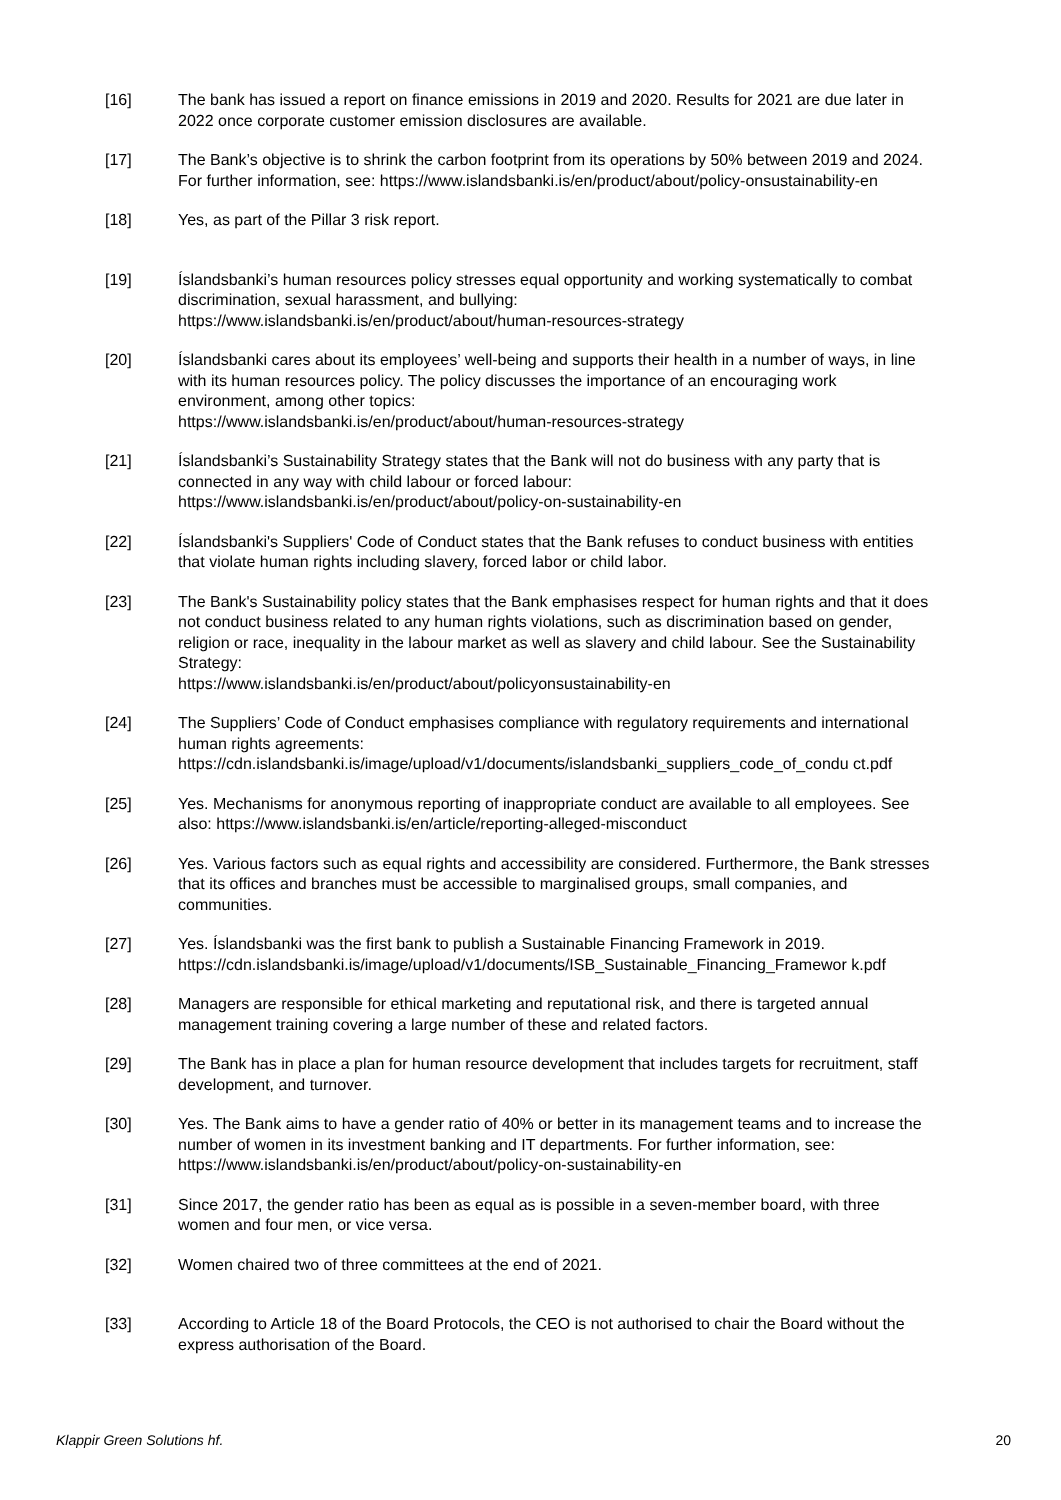[16] The bank has issued a report on finance emissions in 2019 and 2020. Results for 2021 are due later in 2022 once corporate customer emission disclosures are available.
[17] The Bank’s objective is to shrink the carbon footprint from its operations by 50% between 2019 and 2024. For further information, see: https://www.islandsbanki.is/en/product/about/policy-onsustainability-en
[18] Yes, as part of the Pillar 3 risk report.
[19] Íslandsbanki’s human resources policy stresses equal opportunity and working systematically to combat discrimination, sexual harassment, and bullying:
https://www.islandsbanki.is/en/product/about/human-resources-strategy
[20] Íslandsbanki cares about its employees’ well-being and supports their health in a number of ways, in line with its human resources policy. The policy discusses the importance of an encouraging work environment, among other topics:
https://www.islandsbanki.is/en/product/about/human-resources-strategy
[21] Íslandsbanki’s Sustainability Strategy states that the Bank will not do business with any party that is connected in any way with child labour or forced labour:
https://www.islandsbanki.is/en/product/about/policy-on-sustainability-en
[22] Íslandsbanki's Suppliers' Code of Conduct states that the Bank refuses to conduct business with entities that violate human rights including slavery, forced labor or child labor.
[23] The Bank's Sustainability policy states that the Bank emphasises respect for human rights and that it does not conduct business related to any human rights violations, such as discrimination based on gender, religion or race, inequality in the labour market as well as slavery and child labour. See the Sustainability Strategy:
https://www.islandsbanki.is/en/product/about/policyonsustainability-en
[24] The Suppliers’ Code of Conduct emphasises compliance with regulatory requirements and international human rights agreements:
https://cdn.islandsbanki.is/image/upload/v1/documents/islandsbanki_suppliers_code_of_condu ct.pdf
[25] Yes. Mechanisms for anonymous reporting of inappropriate conduct are available to all employees. See also: https://www.islandsbanki.is/en/article/reporting-alleged-misconduct
[26] Yes. Various factors such as equal rights and accessibility are considered. Furthermore, the Bank stresses that its offices and branches must be accessible to marginalised groups, small companies, and communities.
[27] Yes. Íslandsbanki was the first bank to publish a Sustainable Financing Framework in 2019. https://cdn.islandsbanki.is/image/upload/v1/documents/ISB_Sustainable_Financing_Framewor k.pdf
[28] Managers are responsible for ethical marketing and reputational risk, and there is targeted annual management training covering a large number of these and related factors.
[29] The Bank has in place a plan for human resource development that includes targets for recruitment, staff development, and turnover.
[30] Yes. The Bank aims to have a gender ratio of 40% or better in its management teams and to increase the number of women in its investment banking and IT departments. For further information, see: https://www.islandsbanki.is/en/product/about/policy-on-sustainability-en
[31] Since 2017, the gender ratio has been as equal as is possible in a seven-member board, with three women and four men, or vice versa.
[32] Women chaired two of three committees at the end of 2021.
[33] According to Article 18 of the Board Protocols, the CEO is not authorised to chair the Board without the express authorisation of the Board.
Klappir Green Solutions hf. 20